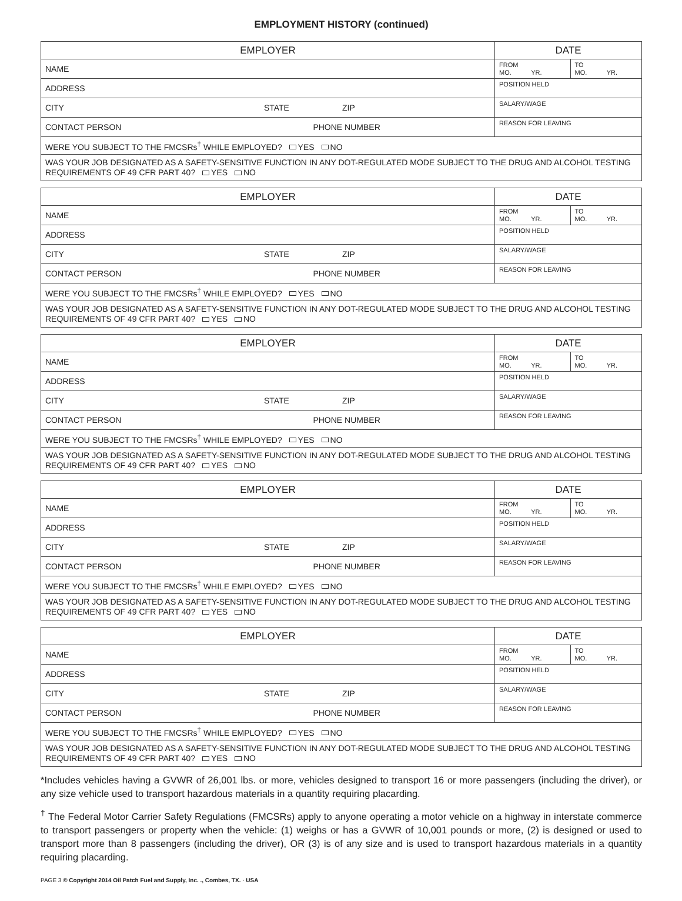EMPLOYMENT HISTORY (continued)
| EMPLOYER | DATE | |
| NAME | FROM MO. YR. | TO MO. YR. |
| ADDRESS | POSITION HELD | |
| CITY STATE ZIP | SALARY/WAGE | |
| CONTACT PERSON PHONE NUMBER | REASON FOR LEAVING | |
| WERE YOU SUBJECT TO THE FMCSRs<sup>†</sup> WHILE EMPLOYED? YES NO | | |
| WAS YOUR JOB DESIGNATED AS A SAFETY-SENSITIVE FUNCTION IN ANY DOT-REGULATED MODE SUBJECT TO THE DRUG AND ALCOHOL TESTING REQUIREMENTS OF 49 CFR PART 40? YES NO | | |
| EMPLOYER | DATE | |
| NAME | FROM MO. YR. | TO MO. YR. |
| ADDRESS | POSITION HELD | |
| CITY STATE ZIP | SALARY/WAGE | |
| CONTACT PERSON PHONE NUMBER | REASON FOR LEAVING | |
| WERE YOU SUBJECT TO THE FMCSRs<sup>†</sup> WHILE EMPLOYED? YES NO | | |
| WAS YOUR JOB DESIGNATED AS A SAFETY-SENSITIVE FUNCTION IN ANY DOT-REGULATED MODE SUBJECT TO THE DRUG AND ALCOHOL TESTING REQUIREMENTS OF 49 CFR PART 40? YES NO | | |
| EMPLOYER | DATE | |
| NAME | FROM MO. YR. | TO MO. YR. |
| ADDRESS | POSITION HELD | |
| CITY STATE ZIP | SALARY/WAGE | |
| CONTACT PERSON PHONE NUMBER | REASON FOR LEAVING | |
| WERE YOU SUBJECT TO THE FMCSRs<sup>†</sup> WHILE EMPLOYED? YES NO | | |
| WAS YOUR JOB DESIGNATED AS A SAFETY-SENSITIVE FUNCTION IN ANY DOT-REGULATED MODE SUBJECT TO THE DRUG AND ALCOHOL TESTING REQUIREMENTS OF 49 CFR PART 40? YES NO | | |
| EMPLOYER | DATE | |
| NAME | FROM MO. YR. | TO MO. YR. |
| ADDRESS | POSITION HELD | |
| CITY STATE ZIP | SALARY/WAGE | |
| CONTACT PERSON PHONE NUMBER | REASON FOR LEAVING | |
| WERE YOU SUBJECT TO THE FMCSRs<sup>†</sup> WHILE EMPLOYED? YES NO | | |
| WAS YOUR JOB DESIGNATED AS A SAFETY-SENSITIVE FUNCTION IN ANY DOT-REGULATED MODE SUBJECT TO THE DRUG AND ALCOHOL TESTING REQUIREMENTS OF 49 CFR PART 40? YES NO | | |
| EMPLOYER | DATE | |
| NAME | FROM MO. YR. | TO MO. YR. |
| ADDRESS | POSITION HELD | |
| CITY STATE ZIP | SALARY/WAGE | |
| CONTACT PERSON PHONE NUMBER | REASON FOR LEAVING | |
| WERE YOU SUBJECT TO THE FMCSRs<sup>†</sup> WHILE EMPLOYED? YES NO | | |
| WAS YOUR JOB DESIGNATED AS A SAFETY-SENSITIVE FUNCTION IN ANY DOT-REGULATED MODE SUBJECT TO THE DRUG AND ALCOHOL TESTING REQUIREMENTS OF 49 CFR PART 40? YES NO | | |
*Includes vehicles having a GVWR of 26,001 lbs. or more, vehicles designed to transport 16 or more passengers (including the driver), or any size vehicle used to transport hazardous materials in a quantity requiring placarding.
<sup>†</sup> The Federal Motor Carrier Safety Regulations (FMCSRs) apply to anyone operating a motor vehicle on a highway in interstate commerce to transport passengers or property when the vehicle: (1) weighs or has a GVWR of 10,001 pounds or more, (2) is designed or used to transport more than 8 passengers (including the driver), OR (3) is of any size and is used to transport hazardous materials in a quantity requiring placarding.
PAGE 3 © Copyright 2014 Oil Patch Fuel and Supply, Inc. ., Combes, TX. · USA